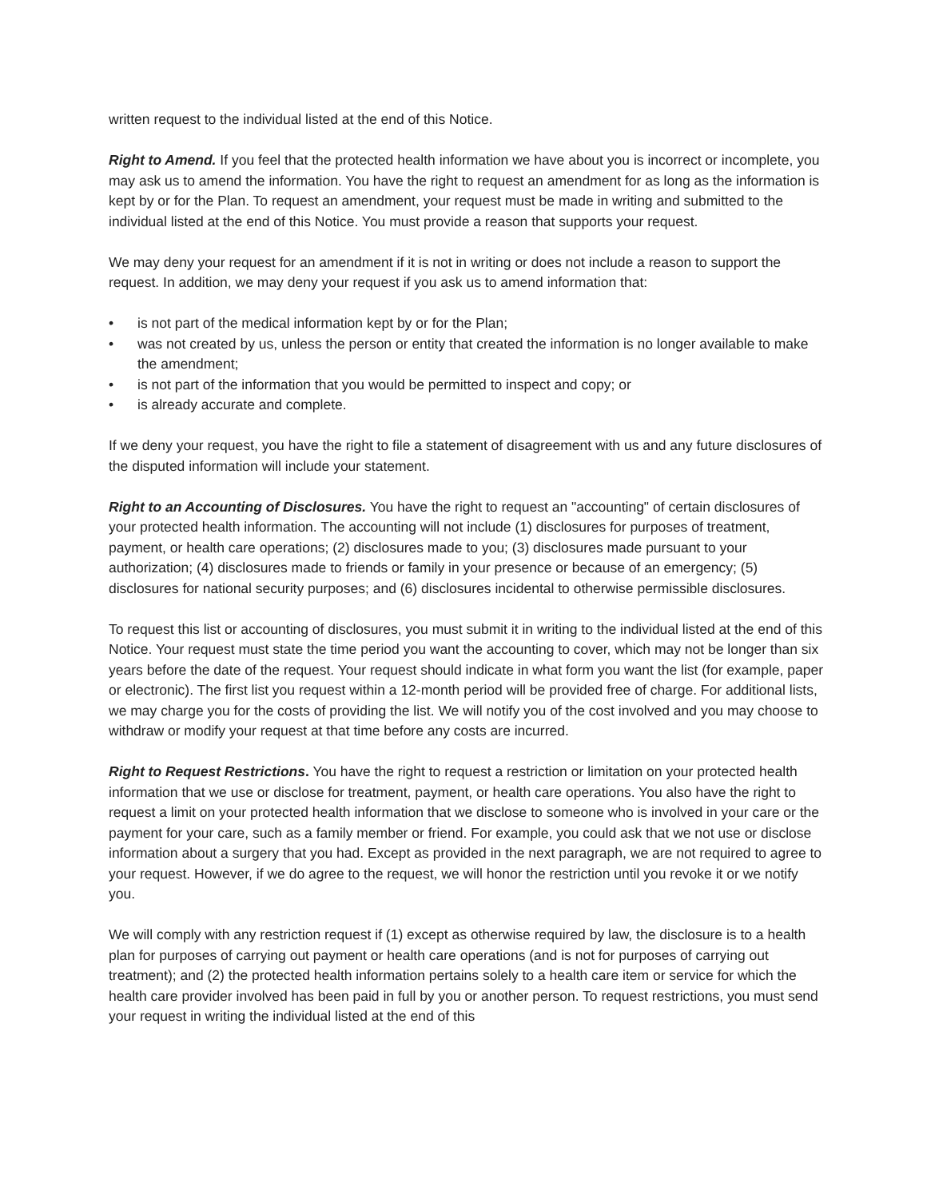written request to the individual listed at the end of this Notice.
Right to Amend. If you feel that the protected health information we have about you is incorrect or incomplete, you may ask us to amend the information. You have the right to request an amendment for as long as the information is kept by or for the Plan. To request an amendment, your request must be made in writing and submitted to the individual listed at the end of this Notice. You must provide a reason that supports your request.
We may deny your request for an amendment if it is not in writing or does not include a reason to support the request. In addition, we may deny your request if you ask us to amend information that:
• is not part of the medical information kept by or for the Plan;
• was not created by us, unless the person or entity that created the information is no longer available to make the amendment;
• is not part of the information that you would be permitted to inspect and copy; or
• is already accurate and complete.
If we deny your request, you have the right to file a statement of disagreement with us and any future disclosures of the disputed information will include your statement.
Right to an Accounting of Disclosures. You have the right to request an "accounting" of certain disclosures of your protected health information. The accounting will not include (1) disclosures for purposes of treatment, payment, or health care operations; (2) disclosures made to you; (3) disclosures made pursuant to your authorization; (4) disclosures made to friends or family in your presence or because of an emergency; (5) disclosures for national security purposes; and (6) disclosures incidental to otherwise permissible disclosures.
To request this list or accounting of disclosures, you must submit it in writing to the individual listed at the end of this Notice. Your request must state the time period you want the accounting to cover, which may not be longer than six years before the date of the request. Your request should indicate in what form you want the list (for example, paper or electronic). The first list you request within a 12-month period will be provided free of charge. For additional lists, we may charge you for the costs of providing the list. We will notify you of the cost involved and you may choose to withdraw or modify your request at that time before any costs are incurred.
Right to Request Restrictions. You have the right to request a restriction or limitation on your protected health information that we use or disclose for treatment, payment, or health care operations. You also have the right to request a limit on your protected health information that we disclose to someone who is involved in your care or the payment for your care, such as a family member or friend. For example, you could ask that we not use or disclose information about a surgery that you had. Except as provided in the next paragraph, we are not required to agree to your request. However, if we do agree to the request, we will honor the restriction until you revoke it or we notify you.
We will comply with any restriction request if (1) except as otherwise required by law, the disclosure is to a health plan for purposes of carrying out payment or health care operations (and is not for purposes of carrying out treatment); and (2) the protected health information pertains solely to a health care item or service for which the health care provider involved has been paid in full by you or another person. To request restrictions, you must send your request in writing the individual listed at the end of this